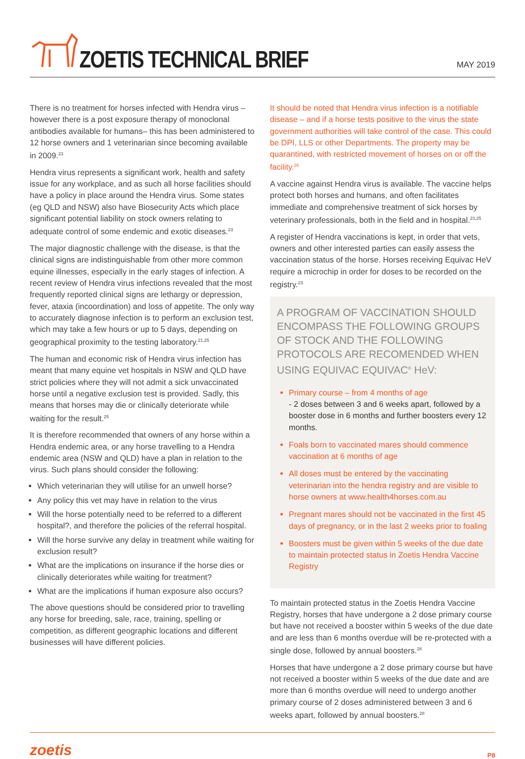ZOETIS TECHNICAL BRIEF
MAY 2019
There is no treatment for horses infected with Hendra virus – however there is a post exposure therapy of monoclonal antibodies available for humans– this has been administered to 12 horse owners and 1 veterinarian since becoming available in 2009.<sup>23</sup>
Hendra virus represents a significant work, health and safety issue for any workplace, and as such all horse facilities should have a policy in place around the Hendra virus. Some states (eg QLD and NSW) also have Biosecurity Acts which place significant potential liability on stock owners relating to adequate control of some endemic and exotic diseases.<sup>23</sup>
The major diagnostic challenge with the disease, is that the clinical signs are indistinguishable from other more common equine illnesses, especially in the early stages of infection. A recent review of Hendra virus infections revealed that the most frequently reported clinical signs are lethargy or depression, fever, ataxia (incoordination) and loss of appetite. The only way to accurately diagnose infection is to perform an exclusion test, which may take a few hours or up to 5 days, depending on geographical proximity to the testing laboratory.<sup>21,25</sup>
The human and economic risk of Hendra virus infection has meant that many equine vet hospitals in NSW and QLD have strict policies where they will not admit a sick unvaccinated horse until a negative exclusion test is provided. Sadly, this means that horses may die or clinically deteriorate while waiting for the result.<sup>25</sup>
It is therefore recommended that owners of any horse within a Hendra endemic area, or any horse travelling to a Hendra endemic area (NSW and QLD) have a plan in relation to the virus. Such plans should consider the following:
Which veterinarian they will utilise for an unwell horse?
Any policy this vet may have in relation to the virus
Will the horse potentially need to be referred to a different hospital?, and therefore the policies of the referral hospital.
Will the horse survive any delay in treatment while waiting for exclusion result?
What are the implications on insurance if the horse dies or clinically deteriorates while waiting for treatment?
What are the implications if human exposure also occurs?
The above questions should be considered prior to travelling any horse for breeding, sale, race, training, spelling or competition, as different geographic locations and different businesses will have different policies.
It should be noted that Hendra virus infection is a notifiable disease – and if a horse tests positive to the virus the state government authorities will take control of the case. This could be DPI, LLS or other Departments. The property may be quarantined, with restricted movement of horses on or off the facility.<sup>26</sup>
A vaccine against Hendra virus is available. The vaccine helps protect both horses and humans, and often facilitates immediate and comprehensive treatment of sick horses by veterinary professionals, both in the field and in hospital.<sup>23,25</sup>
A register of Hendra vaccinations is kept, in order that vets, owners and other interested parties can easily assess the vaccination status of the horse. Horses receiving Equivac HeV require a microchip in order for doses to be recorded on the registry.<sup>23</sup>
A PROGRAM OF VACCINATION SHOULD ENCOMPASS THE FOLLOWING GROUPS OF STOCK AND THE FOLLOWING PROTOCOLS ARE RECOMENDED WHEN USING EQUIVAC EQUIVAC<sup>®</sup> HeV:
Primary course – from 4 months of age
- 2 doses between 3 and 6 weeks apart, followed by a booster dose in 6 months and further boosters every 12 months.
Foals born to vaccinated mares should commence vaccination at 6 months of age
All doses must be entered by the vaccinating veterinarian into the hendra registry and are visible to horse owners at www.health4horses.com.au
Pregnant mares should not be vaccinated in the first 45 days of pregnancy, or in the last 2 weeks prior to foaling
Boosters must be given within 5 weeks of the due date to maintain protected status in Zoetis Hendra Vaccine Registry
To maintain protected status in the Zoetis Hendra Vaccine Registry, horses that have undergone a 2 dose primary course but have not received a booster within 5 weeks of the due date and are less than 6 months overdue will be re-protected with a single dose, followed by annual boosters.<sup>28</sup>
Horses that have undergone a 2 dose primary course but have not received a booster within 5 weeks of the due date and are more than 6 months overdue will need to undergo another primary course of 2 doses administered between 3 and 6 weeks apart, followed by annual boosters.<sup>28</sup>
zoetis P8